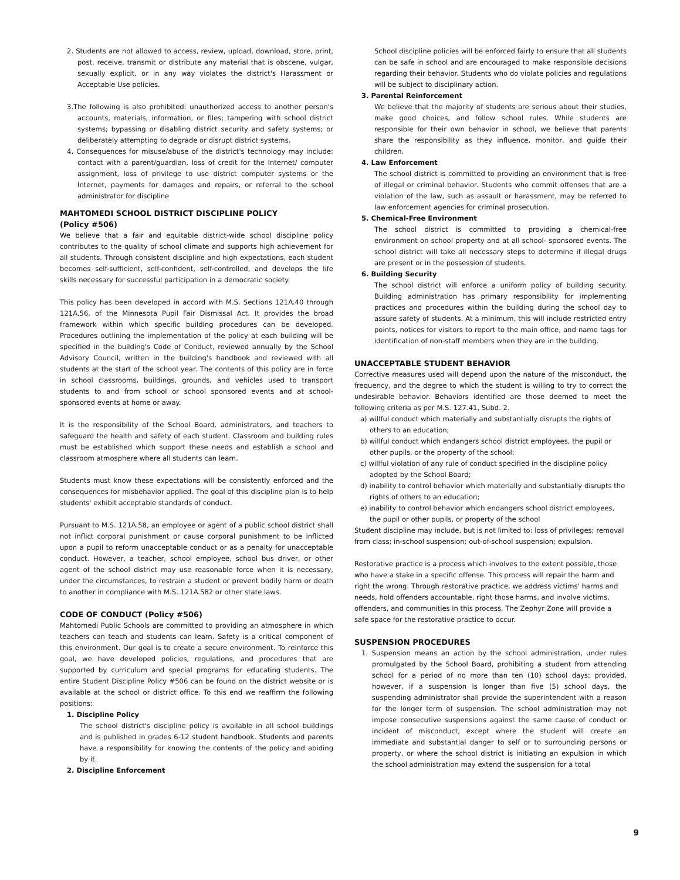2. Students are not allowed to access, review, upload, download, store, print, post, receive, transmit or distribute any material that is obscene, vulgar, sexually explicit, or in any way violates the district's Harassment or Acceptable Use policies.
3.The following is also prohibited: unauthorized access to another person's accounts, materials, information, or files; tampering with school district systems; bypassing or disabling district security and safety systems; or deliberately attempting to degrade or disrupt district systems.
4. Consequences for misuse/abuse of the district's technology may include: contact with a parent/guardian, loss of credit for the Internet/ computer assignment, loss of privilege to use district computer systems or the Internet, payments for damages and repairs, or referral to the school administrator for discipline
MAHTOMEDI SCHOOL DISTRICT DISCIPLINE POLICY
(Policy #506)
We believe that a fair and equitable district-wide school discipline policy contributes to the quality of school climate and supports high achievement for all students. Through consistent discipline and high expectations, each student becomes self-sufficient, self-confident, self-controlled, and develops the life skills necessary for successful participation in a democratic society.
This policy has been developed in accord with M.S. Sections 121A.40 through 121A.56, of the Minnesota Pupil Fair Dismissal Act. It provides the broad framework within which specific building procedures can be developed. Procedures outlining the implementation of the policy at each building will be specified in the building's Code of Conduct, reviewed annually by the School Advisory Council, written in the building's handbook and reviewed with all students at the start of the school year. The contents of this policy are in force in school classrooms, buildings, grounds, and vehicles used to transport students to and from school or school sponsored events and at school-sponsored events at home or away.
It is the responsibility of the School Board, administrators, and teachers to safeguard the health and safety of each student. Classroom and building rules must be established which support these needs and establish a school and classroom atmosphere where all students can learn.
Students must know these expectations will be consistently enforced and the consequences for misbehavior applied. The goal of this discipline plan is to help students' exhibit acceptable standards of conduct.
Pursuant to M.S. 121A.58, an employee or agent of a public school district shall not inflict corporal punishment or cause corporal punishment to be inflicted upon a pupil to reform unacceptable conduct or as a penalty for unacceptable conduct. However, a teacher, school employee, school bus driver, or other agent of the school district may use reasonable force when it is necessary, under the circumstances, to restrain a student or prevent bodily harm or death to another in compliance with M.S. 121A.582 or other state laws.
CODE OF CONDUCT (Policy #506)
Mahtomedi Public Schools are committed to providing an atmosphere in which teachers can teach and students can learn. Safety is a critical component of this environment. Our goal is to create a secure environment. To reinforce this goal, we have developed policies, regulations, and procedures that are supported by curriculum and special programs for educating students. The entire Student Discipline Policy #506 can be found on the district website or is available at the school or district office. To this end we reaffirm the following positions:
1. Discipline Policy
The school district's discipline policy is available in all school buildings and is published in grades 6-12 student handbook. Students and parents have a responsibility for knowing the contents of the policy and abiding by it.
2. Discipline Enforcement
School discipline policies will be enforced fairly to ensure that all students can be safe in school and are encouraged to make responsible decisions regarding their behavior. Students who do violate policies and regulations will be subject to disciplinary action.
3. Parental Reinforcement
We believe that the majority of students are serious about their studies, make good choices, and follow school rules. While students are responsible for their own behavior in school, we believe that parents share the responsibility as they influence, monitor, and guide their children.
4. Law Enforcement
The school district is committed to providing an environment that is free of illegal or criminal behavior. Students who commit offenses that are a violation of the law, such as assault or harassment, may be referred to law enforcement agencies for criminal prosecution.
5. Chemical-Free Environment
The school district is committed to providing a chemical-free environment on school property and at all school- sponsored events. The school district will take all necessary steps to determine if illegal drugs are present or in the possession of students.
6. Building Security
The school district will enforce a uniform policy of building security. Building administration has primary responsibility for implementing practices and procedures within the building during the school day to assure safety of students. At a minimum, this will include restricted entry points, notices for visitors to report to the main office, and name tags for identification of non-staff members when they are in the building.
UNACCEPTABLE STUDENT BEHAVIOR
Corrective measures used will depend upon the nature of the misconduct, the frequency, and the degree to which the student is willing to try to correct the undesirable behavior. Behaviors identified are those deemed to meet the following criteria as per M.S. 127.41, Subd. 2.
a) willful conduct which materially and substantially disrupts the rights of others to an education;
b) willful conduct which endangers school district employees, the pupil or other pupils, or the property of the school;
c) willful violation of any rule of conduct specified in the discipline policy adopted by the School Board;
d) inability to control behavior which materially and substantially disrupts the rights of others to an education;
e) inability to control behavior which endangers school district employees, the pupil or other pupils, or property of the school
Student discipline may include, but is not limited to: loss of privileges; removal from class; in-school suspension; out-of-school suspension; expulsion.
Restorative practice is a process which involves to the extent possible, those who have a stake in a specific offense. This process will repair the harm and right the wrong. Through restorative practice, we address victims' harms and needs, hold offenders accountable, right those harms, and involve victims, offenders, and communities in this process. The Zephyr Zone will provide a safe space for the restorative practice to occur.
SUSPENSION PROCEDURES
1. Suspension means an action by the school administration, under rules promulgated by the School Board, prohibiting a student from attending school for a period of no more than ten (10) school days; provided, however, if a suspension is longer than five (5) school days, the suspending administrator shall provide the superintendent with a reason for the longer term of suspension. The school administration may not impose consecutive suspensions against the same cause of conduct or incident of misconduct, except where the student will create an immediate and substantial danger to self or to surrounding persons or property, or where the school district is initiating an expulsion in which the school administration may extend the suspension for a total
9